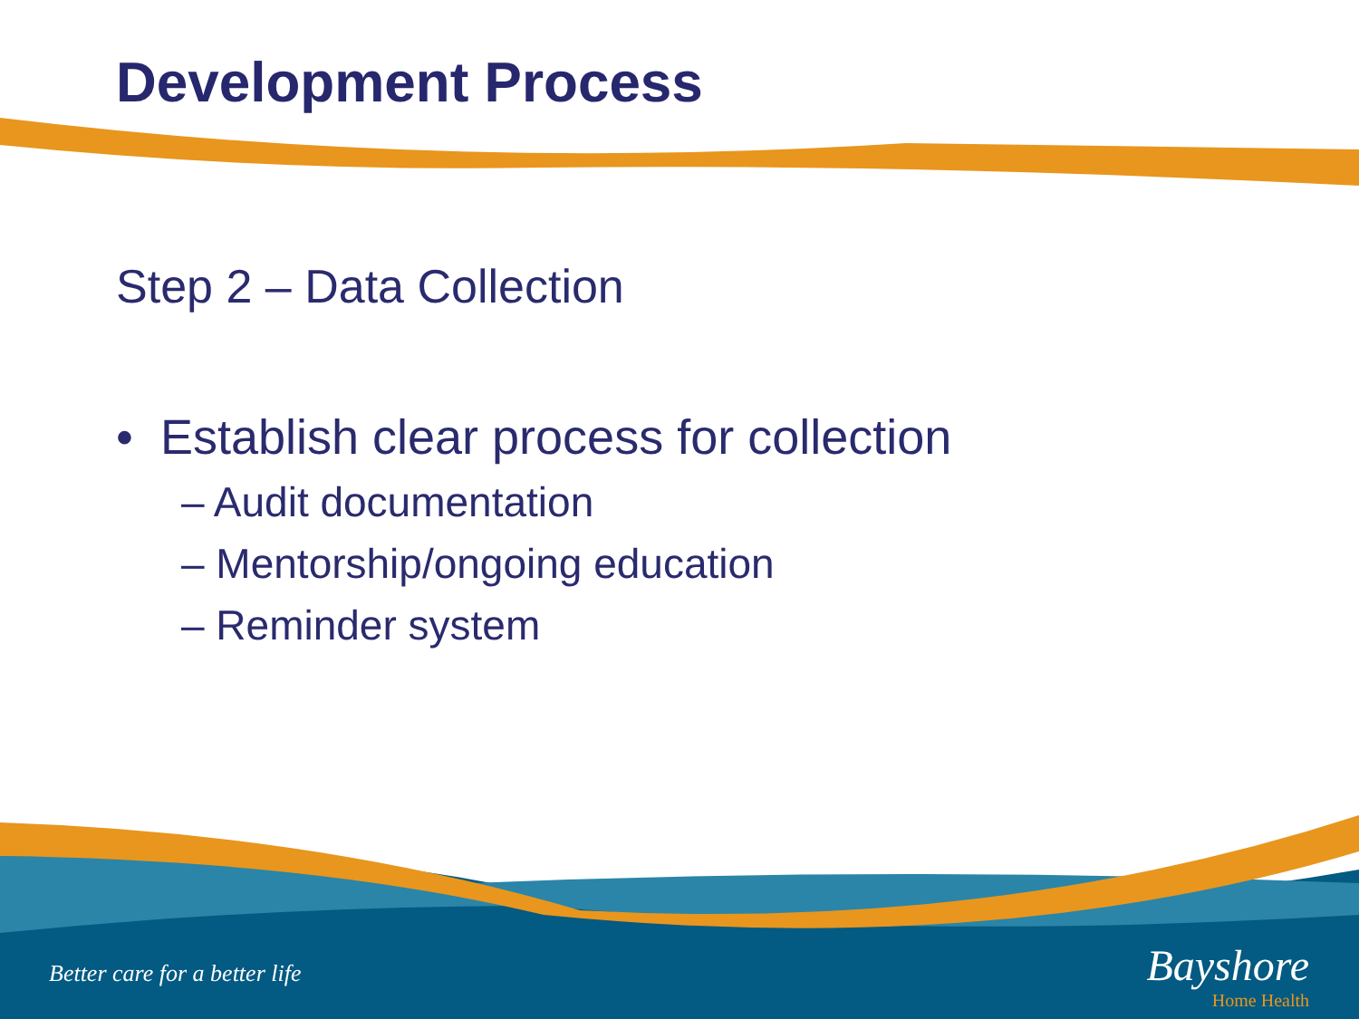Development Process
Step 2 – Data Collection
• Establish clear process for collection
– Audit documentation
– Mentorship/ongoing education
– Reminder system
Better care for a better life
Bayshore
Home Health